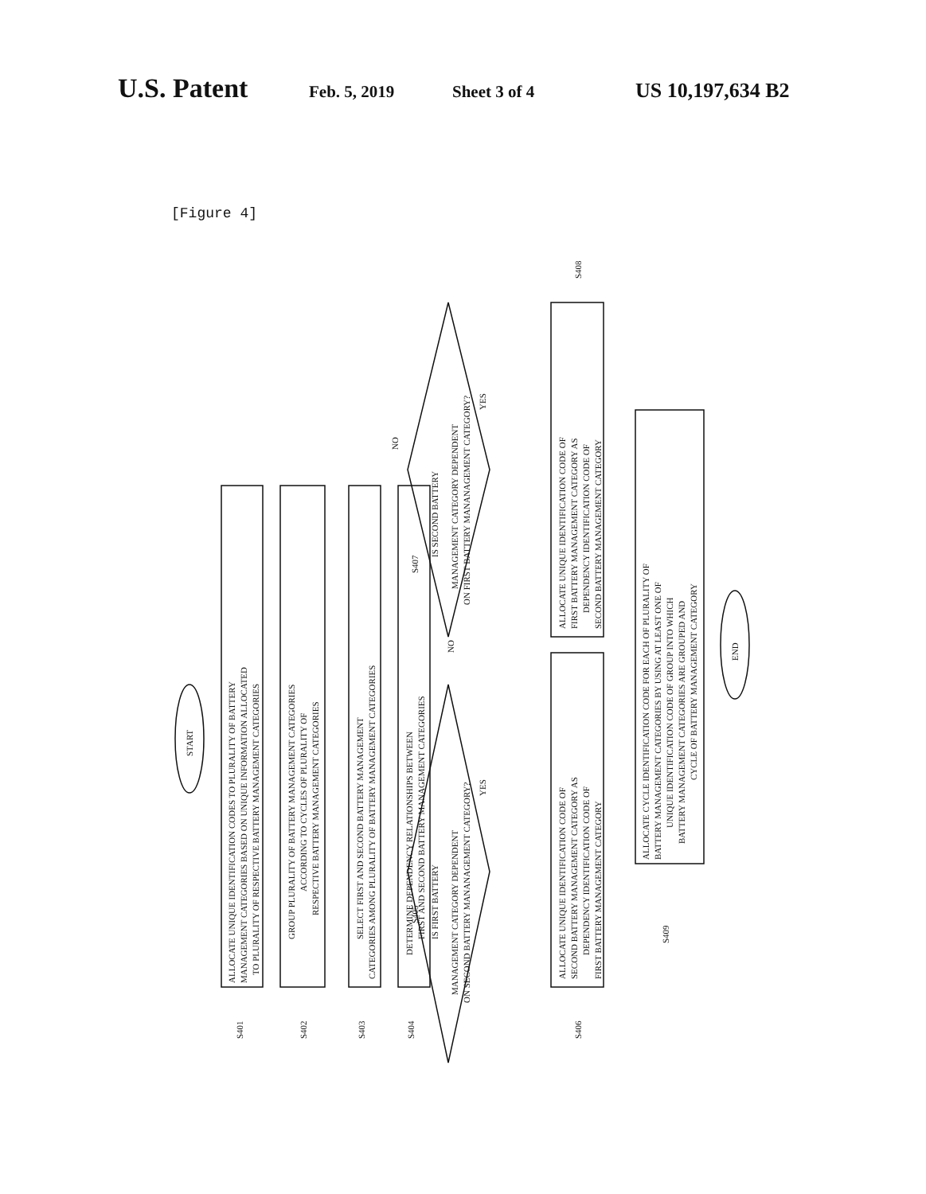U.S. Patent
Feb. 5, 2019 Sheet 3 of 4
US 10,197,634 B2
[Figure 4]
START
ALLOCATE UNIQUE IDENTIFICATION CODES TO PLURALITY OF BATTERY
MANAGEMENT CATEGORIES BASED ON UNIQUE INFORMATION ALLOCATED
TO PLURALITY OF RESPECTIVE BATTERY MANAGEMENT CATEGORIES
GROUP PLURALITY OF BATTERY MANAGEMENT CATEGORIES
ACCORDING TO CYCLES OF PLURALITY OF
RESPECTIVE BATTERY MANAGEMENT CATEGORIES
SELECT FIRST AND SECOND BATTERY MANAGEMENT
CATEGORIES AMONG PLURALITY OF BATTERY MANAGEMENT CATEGORIES
DETERMINE DEPENDENCY RELATIONSHIPS BETWEEN
FIRST AND SECOND BATTERY MANAGEMENT CATEGORIES
IS FIRST BATTERY
MANAGEMENT CATEGORY DEPENDENT
ON SECOND BATTERY MANANAGEMENT CATEGORY?
IS SECOND BATTERY
MANAGEMENT CATEGORY DEPENDENT
ON FIRST BATTERY MANANAGEMENT CATEGORY?
ALLOCATE UNIQUE IDENTIFICATION CODE OF
SECOND BATTERY MANAGEMENT CATEGORY AS
DEPENDENCY IDENTIFICATION CODE OF
FIRST BATTERY MANAGEMENT CATEGORY
ALLOCATE UNIQUE IDENTIFICATION CODE OF
FIRST BATTERY MANAGEMENT CATEGORY AS
DEPENDENCY IDENTIFICATION CODE OF
SECOND BATTERY MANAGEMENT CATEGORY
ALLOCATE CYCLE IDENTIFICATION CODE FOR EACH OF PLURALITY OF
BATTERY MANAGEMENT CATEGORIES BY USING AT LEAST ONE OF
UNIQUE IDENTIFICATION CODE OF GROUP INTO WHICH
BATTERY MANAGEMENT CATEGORIES ARE GROUPED AND
CYCLE OF BATTERY MANAGEMENT CATEGORY
END
YES
YES
NO
NO
S401
S402
S403
S404
S405
S406
S407
S408
S409